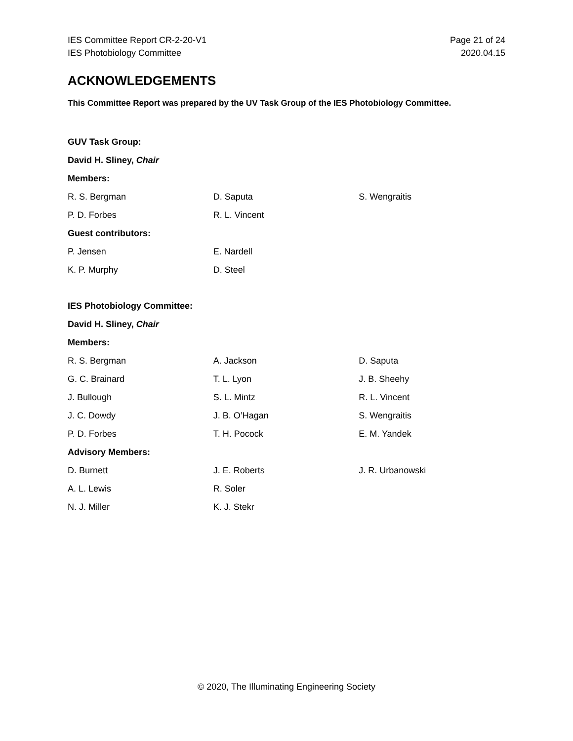IES Committee Report CR-2-20-V1
IES Photobiology Committee
Page 21 of 24
2020.04.15
ACKNOWLEDGEMENTS
This Committee Report was prepared by the UV Task Group of the IES Photobiology Committee.
| GUV Task Group: | | |
| David H. Sliney, Chair | | |
| Members: | | |
| R. S. Bergman | D. Saputa | S. Wengraitis |
| P. D. Forbes | R. L. Vincent | |
| Guest contributors: | | |
| P. Jensen | E. Nardell | |
| K. P. Murphy | D. Steel | |
| IES Photobiology Committee: | | |
| David H. Sliney, Chair | | |
| Members: | | |
| R. S. Bergman | A. Jackson | D. Saputa |
| G. C. Brainard | T. L. Lyon | J. B. Sheehy |
| J. Bullough | S. L. Mintz | R. L. Vincent |
| J. C. Dowdy | J. B. O’Hagan | S. Wengraitis |
| P. D. Forbes | T. H. Pocock | E. M. Yandek |
| Advisory Members: | | |
| D. Burnett | J. E. Roberts | J. R. Urbanowski |
| A. L. Lewis | R. Soler | |
| N. J. Miller | K. J. Stekr | |
© 2020, The Illuminating Engineering Society